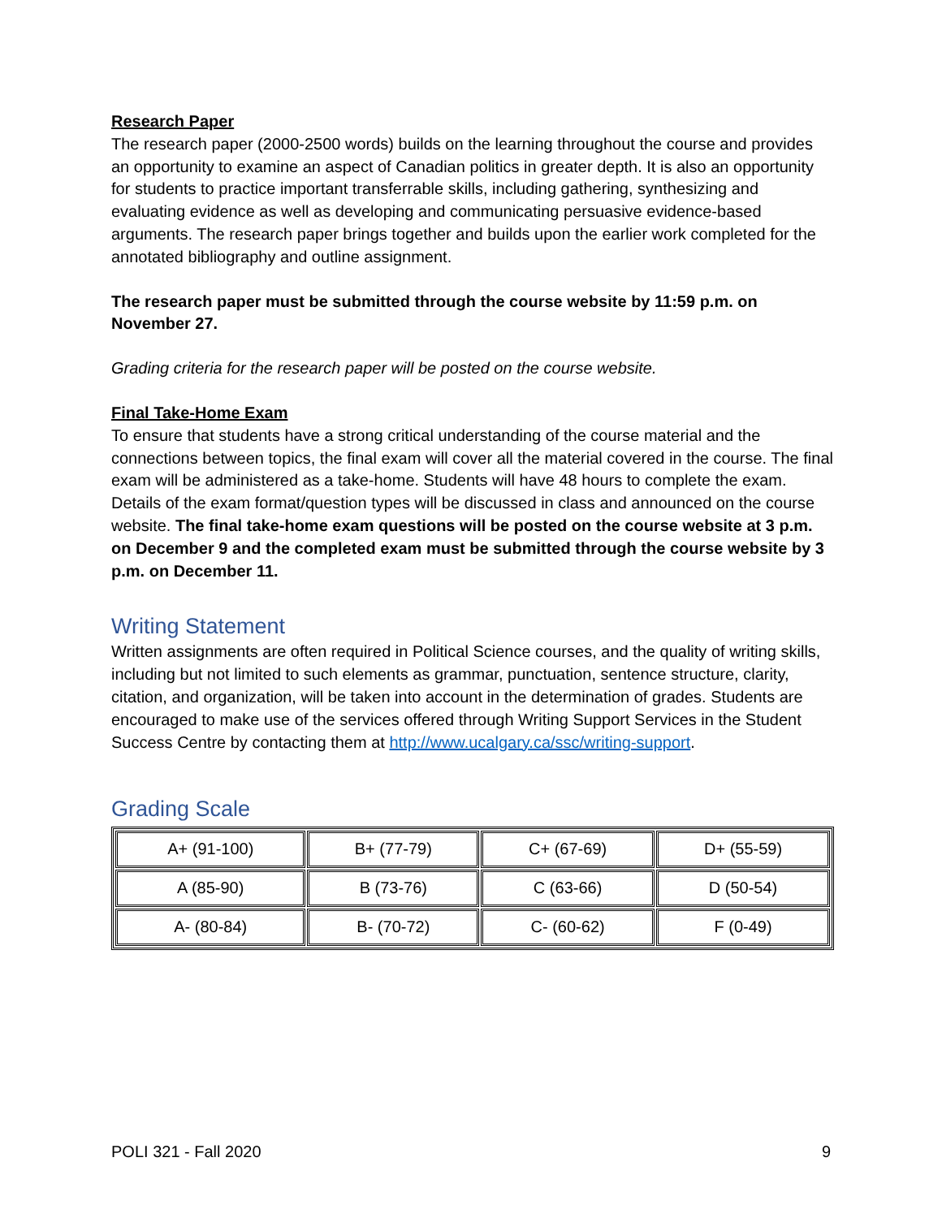Research Paper
The research paper (2000-2500 words) builds on the learning throughout the course and provides an opportunity to examine an aspect of Canadian politics in greater depth. It is also an opportunity for students to practice important transferrable skills, including gathering, synthesizing and evaluating evidence as well as developing and communicating persuasive evidence-based arguments. The research paper brings together and builds upon the earlier work completed for the annotated bibliography and outline assignment.
The research paper must be submitted through the course website by 11:59 p.m. on November 27.
Grading criteria for the research paper will be posted on the course website.
Final Take-Home Exam
To ensure that students have a strong critical understanding of the course material and the connections between topics, the final exam will cover all the material covered in the course. The final exam will be administered as a take-home. Students will have 48 hours to complete the exam. Details of the exam format/question types will be discussed in class and announced on the course website. The final take-home exam questions will be posted on the course website at 3 p.m. on December 9 and the completed exam must be submitted through the course website by 3 p.m. on December 11.
Writing Statement
Written assignments are often required in Political Science courses, and the quality of writing skills, including but not limited to such elements as grammar, punctuation, sentence structure, clarity, citation, and organization, will be taken into account in the determination of grades. Students are encouraged to make use of the services offered through Writing Support Services in the Student Success Centre by contacting them at http://www.ucalgary.ca/ssc/writing-support.
Grading Scale
| A+ (91-100) | B+ (77-79) | C+ (67-69) | D+ (55-59) |
| A (85-90) | B (73-76) | C (63-66) | D (50-54) |
| A- (80-84) | B- (70-72) | C- (60-62) | F (0-49) |
POLI 321 - Fall 2020 9